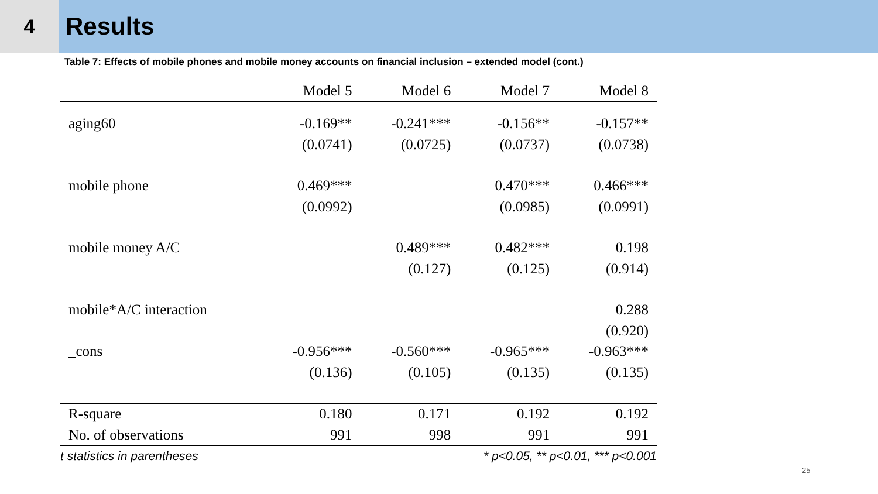4
Results
Table 7: Effects of mobile phones and mobile money accounts on financial inclusion – extended model (cont.)
| | Model 5 | Model 6 | Model 7 | Model 8 |
| --- | --- | --- | --- | --- |
| aging60 | -0.169** | -0.241*** | -0.156** | -0.157** |
| | (0.0741) | (0.0725) | (0.0737) | (0.0738) |
| mobile phone | 0.469*** | | 0.470*** | 0.466*** |
| | (0.0992) | | (0.0985) | (0.0991) |
| mobile money A/C | | 0.489*** | 0.482*** | 0.198 |
| | | (0.127) | (0.125) | (0.914) |
| mobile*A/C interaction | | | | 0.288 |
| | | | | (0.920) |
| _cons | -0.956*** | -0.560*** | -0.965*** | -0.963*** |
| | (0.136) | (0.105) | (0.135) | (0.135) |
| R-square | 0.180 | 0.171 | 0.192 | 0.192 |
| No. of observations | 991 | 998 | 991 | 991 |
| t statistics in parentheses | | * p<0.05, ** p<0.01, *** p<0.001 | | |
25